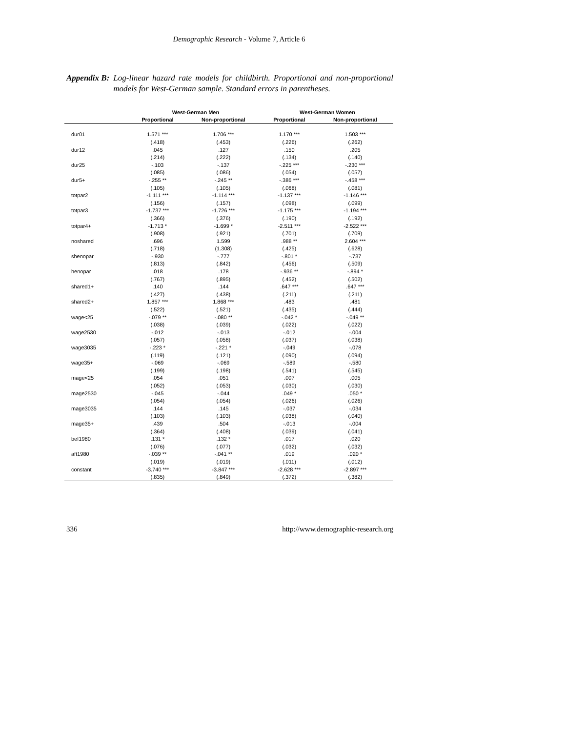Demographic Research - Volume 7, Article 6
Appendix B: Log-linear hazard rate models for childbirth. Proportional and non-proportional models for West-German sample. Standard errors in parentheses.
| | West-German Men | | West-German Women | |
| --- | --- | --- | --- | --- |
| | Proportional | Non-proportional | Proportional | Non-proportional |
| dur01 | 1.571 *** | 1.706 *** | 1.170 *** | 1.503 *** |
| | (.418) | (.453) | (.226) | (.262) |
| dur12 | .045 | .127 | .150 | .205 |
| | (.214) | (.222) | (.134) | (.140) |
| dur25 | -.103 | -.137 | -.225 *** | -.230 *** |
| | (.085) | (.086) | (.054) | (.057) |
| dur5+ | -.255 ** | -.245 ** | -.386 *** | -.458 *** |
| | (.105) | (.105) | (.068) | (.081) |
| totpar2 | -1.111 *** | -1.114 *** | -1.137 *** | -1.146 *** |
| | (.156) | (.157) | (.098) | (.099) |
| totpar3 | -1.737 *** | -1.726 *** | -1.175 *** | -1.194 *** |
| | (.366) | (.376) | (.190) | (.192) |
| totpar4+ | -1.713 * | -1.699 * | -2.511 *** | -2.522 *** |
| | (.908) | (.921) | (.701) | (.709) |
| noshared | .696 | 1.599 | .988 ** | 2.604 *** |
| | (.718) | (1.308) | (.425) | (.628) |
| shenopar | -.930 | -.777 | -.801 * | -.737 |
| | (.813) | (.842) | (.456) | (.509) |
| henopar | .018 | .178 | -.936 ** | -.894 * |
| | (.767) | (.895) | (.452) | (.502) |
| shared1+ | .140 | .144 | .647 *** | .647 *** |
| | (.427) | (.438) | (.211) | (.211) |
| shared2+ | 1.857 *** | 1.868 *** | .483 | .481 |
| | (.522) | (.521) | (.435) | (.444) |
| wage<25 | -.079 ** | -.080 ** | -.042 * | -.049 ** |
| | (.038) | (.039) | (.022) | (.022) |
| wage2530 | -.012 | -.013 | -.012 | -.004 |
| | (.057) | (.058) | (.037) | (.038) |
| wage3035 | -.223 * | -.221 * | -.049 | -.078 |
| | (.119) | (.121) | (.090) | (.094) |
| wage35+ | -.069 | -.069 | -.589 | -.580 |
| | (.199) | (.198) | (.541) | (.545) |
| mage<25 | .054 | .051 | .007 | .005 |
| | (.052) | (.053) | (.030) | (.030) |
| mage2530 | -.045 | -.044 | .049 * | .050 * |
| | (.054) | (.054) | (.026) | (.026) |
| mage3035 | .144 | .145 | -.037 | -.034 |
| | (.103) | (.103) | (.038) | (.040) |
| mage35+ | .439 | .504 | -.013 | -.004 |
| | (.364) | (.408) | (.039) | (.041) |
| bef1980 | .131 * | .132 * | .017 | .020 |
| | (.076) | (.077) | (.032) | (.032) |
| aft1980 | -.039 ** | -.041 ** | .019 | .020 * |
| | (.019) | (.019) | (.011) | (.012) |
| constant | -3.740 *** | -3.847 *** | -2.628 *** | -2.897 *** |
| | (.835) | (.849) | (.372) | (.382) |
336 http://www.demographic-research.org